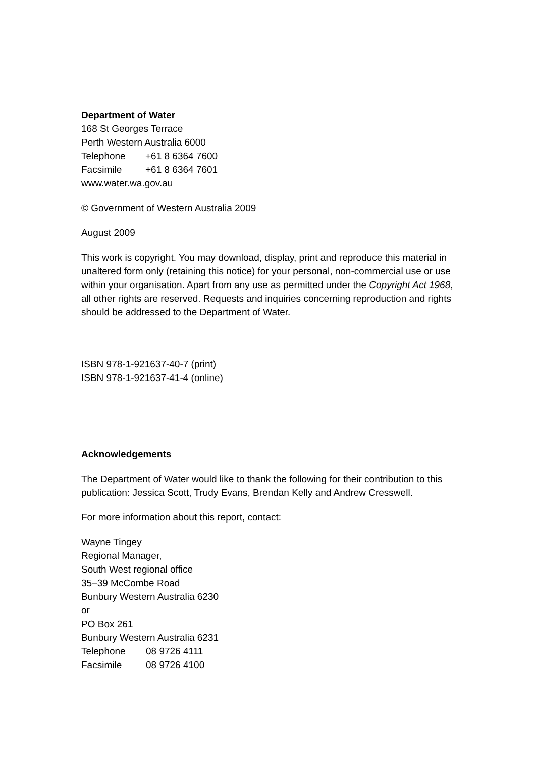Department of Water
168 St Georges Terrace
Perth Western Australia 6000
Telephone +61 8 6364 7600
Facsimile +61 8 6364 7601
www.water.wa.gov.au
© Government of Western Australia 2009
August 2009
This work is copyright. You may download, display, print and reproduce this material in unaltered form only (retaining this notice) for your personal, non-commercial use or use within your organisation. Apart from any use as permitted under the Copyright Act 1968, all other rights are reserved. Requests and inquiries concerning reproduction and rights should be addressed to the Department of Water.
ISBN 978-1-921637-40-7 (print)
ISBN 978-1-921637-41-4 (online)
Acknowledgements
The Department of Water would like to thank the following for their contribution to this publication: Jessica Scott, Trudy Evans, Brendan Kelly and Andrew Cresswell.
For more information about this report, contact:
Wayne Tingey
Regional Manager,
South West regional office
35–39 McCombe Road
Bunbury Western Australia 6230
or
PO Box 261
Bunbury Western Australia 6231
Telephone 08 9726 4111
Facsimile 08 9726 4100